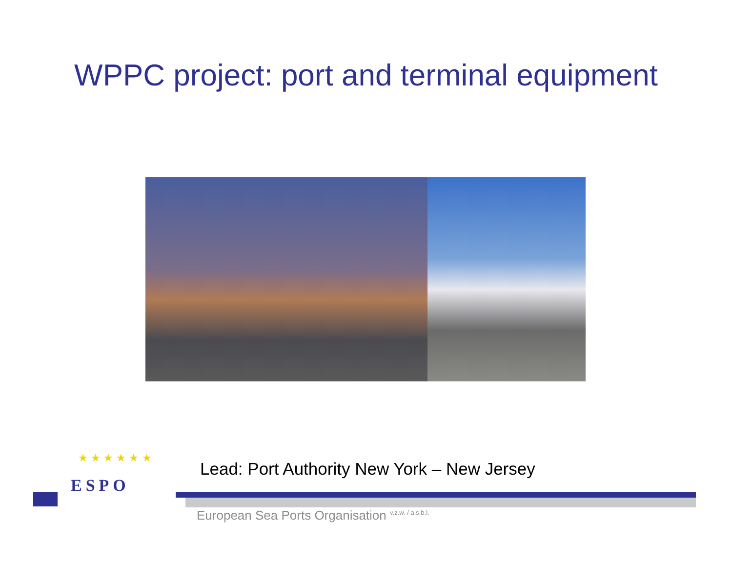WPPC project: port and terminal equipment
Lead: Port Authority New York – New Jersey
★ ★ ★ ★ ★ ★
ESPO
European Sea Ports Organisation <sup>v.z.w. / a.s.b.l.</sup>